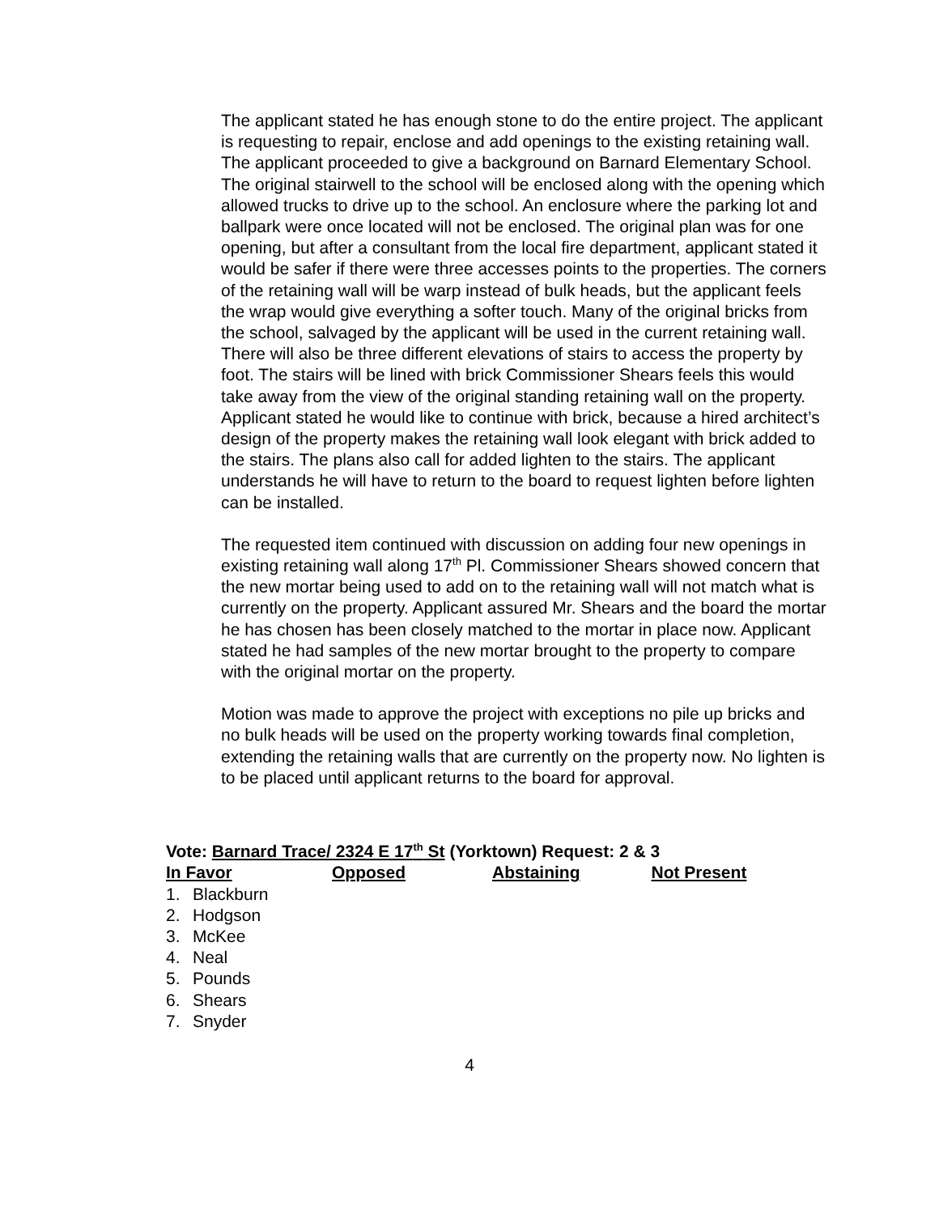The applicant stated he has enough stone to do the entire project. The applicant is requesting to repair, enclose and add openings to the existing retaining wall. The applicant proceeded to give a background on Barnard Elementary School. The original stairwell to the school will be enclosed along with the opening which allowed trucks to drive up to the school. An enclosure where the parking lot and ballpark were once located will not be enclosed. The original plan was for one opening, but after a consultant from the local fire department, applicant stated it would be safer if there were three accesses points to the properties. The corners of the retaining wall will be warp instead of bulk heads, but the applicant feels the wrap would give everything a softer touch. Many of the original bricks from the school, salvaged by the applicant will be used in the current retaining wall. There will also be three different elevations of stairs to access the property by foot. The stairs will be lined with brick Commissioner Shears feels this would take away from the view of the original standing retaining wall on the property. Applicant stated he would like to continue with brick, because a hired architect’s design of the property makes the retaining wall look elegant with brick added to the stairs. The plans also call for added lighten to the stairs. The applicant understands he will have to return to the board to request lighten before lighten can be installed.
The requested item continued with discussion on adding four new openings in existing retaining wall along 17<sup>th</sup> Pl. Commissioner Shears showed concern that the new mortar being used to add on to the retaining wall will not match what is currently on the property. Applicant assured Mr. Shears and the board the mortar he has chosen has been closely matched to the mortar in place now. Applicant stated he had samples of the new mortar brought to the property to compare with the original mortar on the property.
Motion was made to approve the project with exceptions no pile up bricks and no bulk heads will be used on the property working towards final completion, extending the retaining walls that are currently on the property now. No lighten is to be placed until applicant returns to the board for approval.
Vote: Barnard Trace/ 2324 E 17<sup>th</sup> St (Yorktown) Request: 2 & 3
In Favor Opposed Abstaining Not Present
1. Blackburn
2. Hodgson
3. McKee
4. Neal
5. Pounds
6. Shears
7. Snyder
4